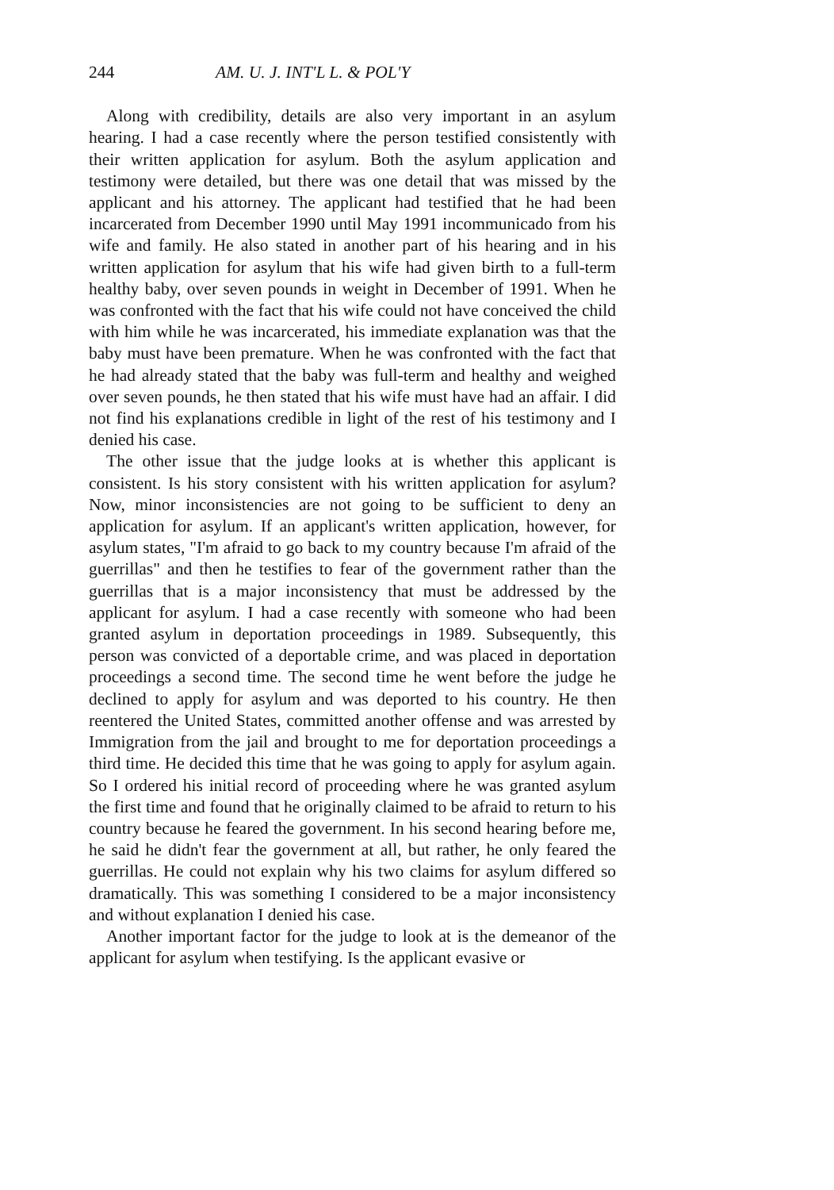244 AM. U. J. INT'L L. & POL'Y
Along with credibility, details are also very important in an asylum hearing. I had a case recently where the person testified consistently with their written application for asylum. Both the asylum application and testimony were detailed, but there was one detail that was missed by the applicant and his attorney. The applicant had testified that he had been incarcerated from December 1990 until May 1991 incommunicado from his wife and family. He also stated in another part of his hearing and in his written application for asylum that his wife had given birth to a full-term healthy baby, over seven pounds in weight in December of 1991. When he was confronted with the fact that his wife could not have conceived the child with him while he was incarcerated, his immediate explanation was that the baby must have been premature. When he was confronted with the fact that he had already stated that the baby was full-term and healthy and weighed over seven pounds, he then stated that his wife must have had an affair. I did not find his explanations credible in light of the rest of his testimony and I denied his case.
The other issue that the judge looks at is whether this applicant is consistent. Is his story consistent with his written application for asylum? Now, minor inconsistencies are not going to be sufficient to deny an application for asylum. If an applicant's written application, however, for asylum states, "I'm afraid to go back to my country because I'm afraid of the guerrillas" and then he testifies to fear of the government rather than the guerrillas that is a major inconsistency that must be addressed by the applicant for asylum. I had a case recently with someone who had been granted asylum in deportation proceedings in 1989. Subsequently, this person was convicted of a deportable crime, and was placed in deportation proceedings a second time. The second time he went before the judge he declined to apply for asylum and was deported to his country. He then reentered the United States, committed another offense and was arrested by Immigration from the jail and brought to me for deportation proceedings a third time. He decided this time that he was going to apply for asylum again. So I ordered his initial record of proceeding where he was granted asylum the first time and found that he originally claimed to be afraid to return to his country because he feared the government. In his second hearing before me, he said he didn't fear the government at all, but rather, he only feared the guerrillas. He could not explain why his two claims for asylum differed so dramatically. This was something I considered to be a major inconsistency and without explanation I denied his case.
Another important factor for the judge to look at is the demeanor of the applicant for asylum when testifying. Is the applicant evasive or